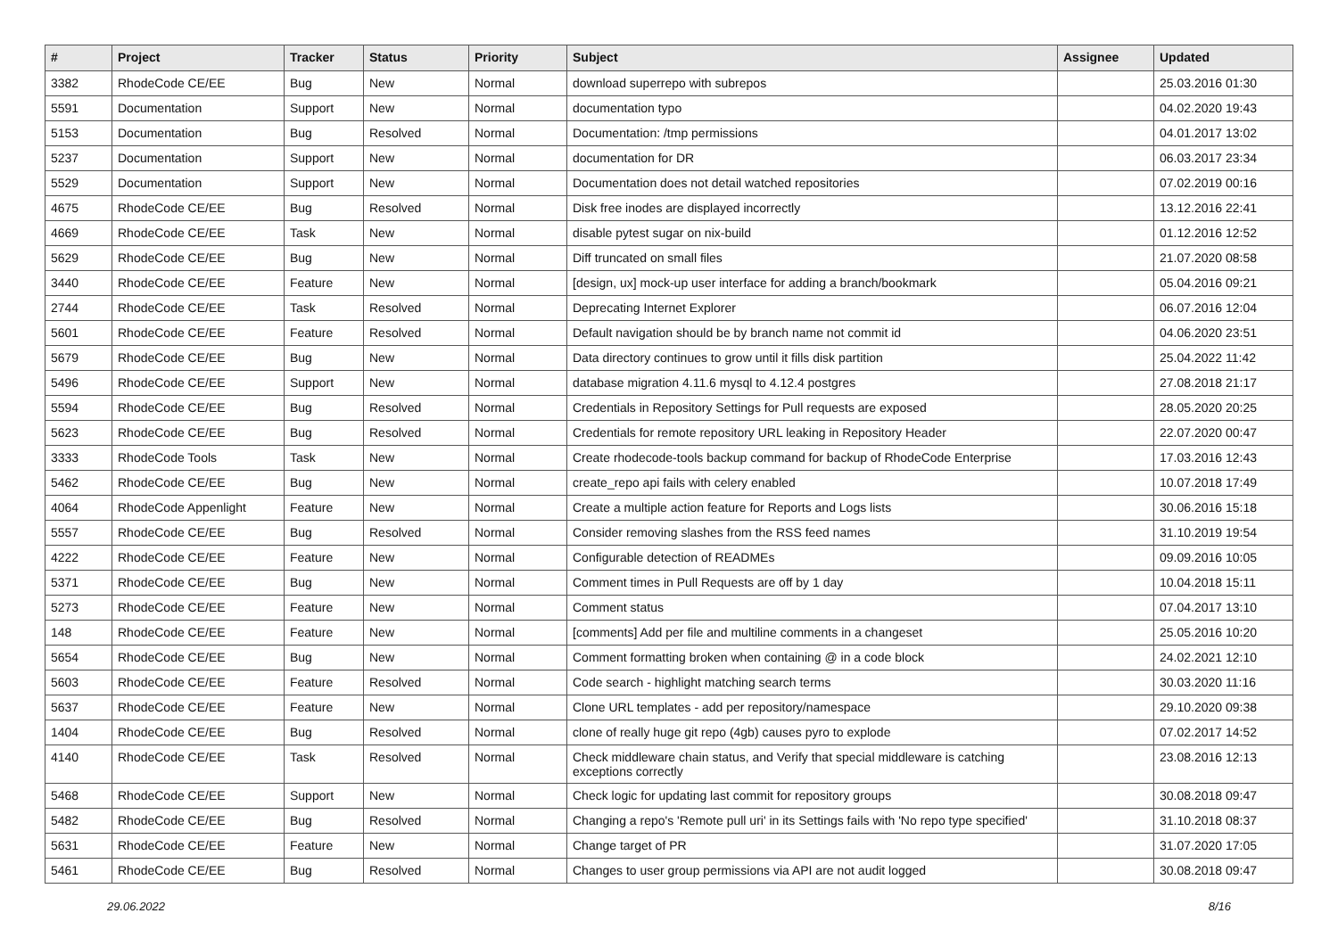| # | Project | Tracker | Status | Priority | Subject | Assignee | Updated |
| --- | --- | --- | --- | --- | --- | --- | --- |
| 3382 | RhodeCode CE/EE | Bug | New | Normal | download superrepo with subrepos | | 25.03.2016 01:30 |
| 5591 | Documentation | Support | New | Normal | documentation typo | | 04.02.2020 19:43 |
| 5153 | Documentation | Bug | Resolved | Normal | Documentation: /tmp permissions | | 04.01.2017 13:02 |
| 5237 | Documentation | Support | New | Normal | documentation for DR | | 06.03.2017 23:34 |
| 5529 | Documentation | Support | New | Normal | Documentation does not detail watched repositories | | 07.02.2019 00:16 |
| 4675 | RhodeCode CE/EE | Bug | Resolved | Normal | Disk free inodes are displayed incorrectly | | 13.12.2016 22:41 |
| 4669 | RhodeCode CE/EE | Task | New | Normal | disable pytest sugar on nix-build | | 01.12.2016 12:52 |
| 5629 | RhodeCode CE/EE | Bug | New | Normal | Diff truncated on small files | | 21.07.2020 08:58 |
| 3440 | RhodeCode CE/EE | Feature | New | Normal | [design, ux] mock-up user interface for adding a branch/bookmark | | 05.04.2016 09:21 |
| 2744 | RhodeCode CE/EE | Task | Resolved | Normal | Deprecating Internet Explorer | | 06.07.2016 12:04 |
| 5601 | RhodeCode CE/EE | Feature | Resolved | Normal | Default navigation should be by branch name not commit id | | 04.06.2020 23:51 |
| 5679 | RhodeCode CE/EE | Bug | New | Normal | Data directory continues to grow until it fills disk partition | | 25.04.2022 11:42 |
| 5496 | RhodeCode CE/EE | Support | New | Normal | database migration 4.11.6 mysql to 4.12.4 postgres | | 27.08.2018 21:17 |
| 5594 | RhodeCode CE/EE | Bug | Resolved | Normal | Credentials in Repository Settings for Pull requests are exposed | | 28.05.2020 20:25 |
| 5623 | RhodeCode CE/EE | Bug | Resolved | Normal | Credentials for remote repository URL leaking in Repository Header | | 22.07.2020 00:47 |
| 3333 | RhodeCode Tools | Task | New | Normal | Create rhodecode-tools backup command for backup of RhodeCode Enterprise | | 17.03.2016 12:43 |
| 5462 | RhodeCode CE/EE | Bug | New | Normal | create_repo api fails with celery enabled | | 10.07.2018 17:49 |
| 4064 | RhodeCode Appenlight | Feature | New | Normal | Create a multiple action feature for Reports and Logs lists | | 30.06.2016 15:18 |
| 5557 | RhodeCode CE/EE | Bug | Resolved | Normal | Consider removing slashes from the RSS feed names | | 31.10.2019 19:54 |
| 4222 | RhodeCode CE/EE | Feature | New | Normal | Configurable detection of READMEs | | 09.09.2016 10:05 |
| 5371 | RhodeCode CE/EE | Bug | New | Normal | Comment times in Pull Requests are off by 1 day | | 10.04.2018 15:11 |
| 5273 | RhodeCode CE/EE | Feature | New | Normal | Comment status | | 07.04.2017 13:10 |
| 148 | RhodeCode CE/EE | Feature | New | Normal | [comments] Add per file and multiline comments in a changeset | | 25.05.2016 10:20 |
| 5654 | RhodeCode CE/EE | Bug | New | Normal | Comment formatting broken when containing @ in a code block | | 24.02.2021 12:10 |
| 5603 | RhodeCode CE/EE | Feature | Resolved | Normal | Code search - highlight matching search terms | | 30.03.2020 11:16 |
| 5637 | RhodeCode CE/EE | Feature | New | Normal | Clone URL templates - add per repository/namespace | | 29.10.2020 09:38 |
| 1404 | RhodeCode CE/EE | Bug | Resolved | Normal | clone of really huge git repo (4gb) causes pyro to explode | | 07.02.2017 14:52 |
| 4140 | RhodeCode CE/EE | Task | Resolved | Normal | Check middleware chain status, and Verify that special middleware is catching exceptions correctly | | 23.08.2016 12:13 |
| 5468 | RhodeCode CE/EE | Support | New | Normal | Check logic for updating last commit for repository groups | | 30.08.2018 09:47 |
| 5482 | RhodeCode CE/EE | Bug | Resolved | Normal | Changing a repo's 'Remote pull uri' in its Settings fails with 'No repo type specified' | | 31.10.2018 08:37 |
| 5631 | RhodeCode CE/EE | Feature | New | Normal | Change target of PR | | 31.07.2020 17:05 |
| 5461 | RhodeCode CE/EE | Bug | Resolved | Normal | Changes to user group permissions via API are not audit logged | | 30.08.2018 09:47 |
29.06.2022 8/16